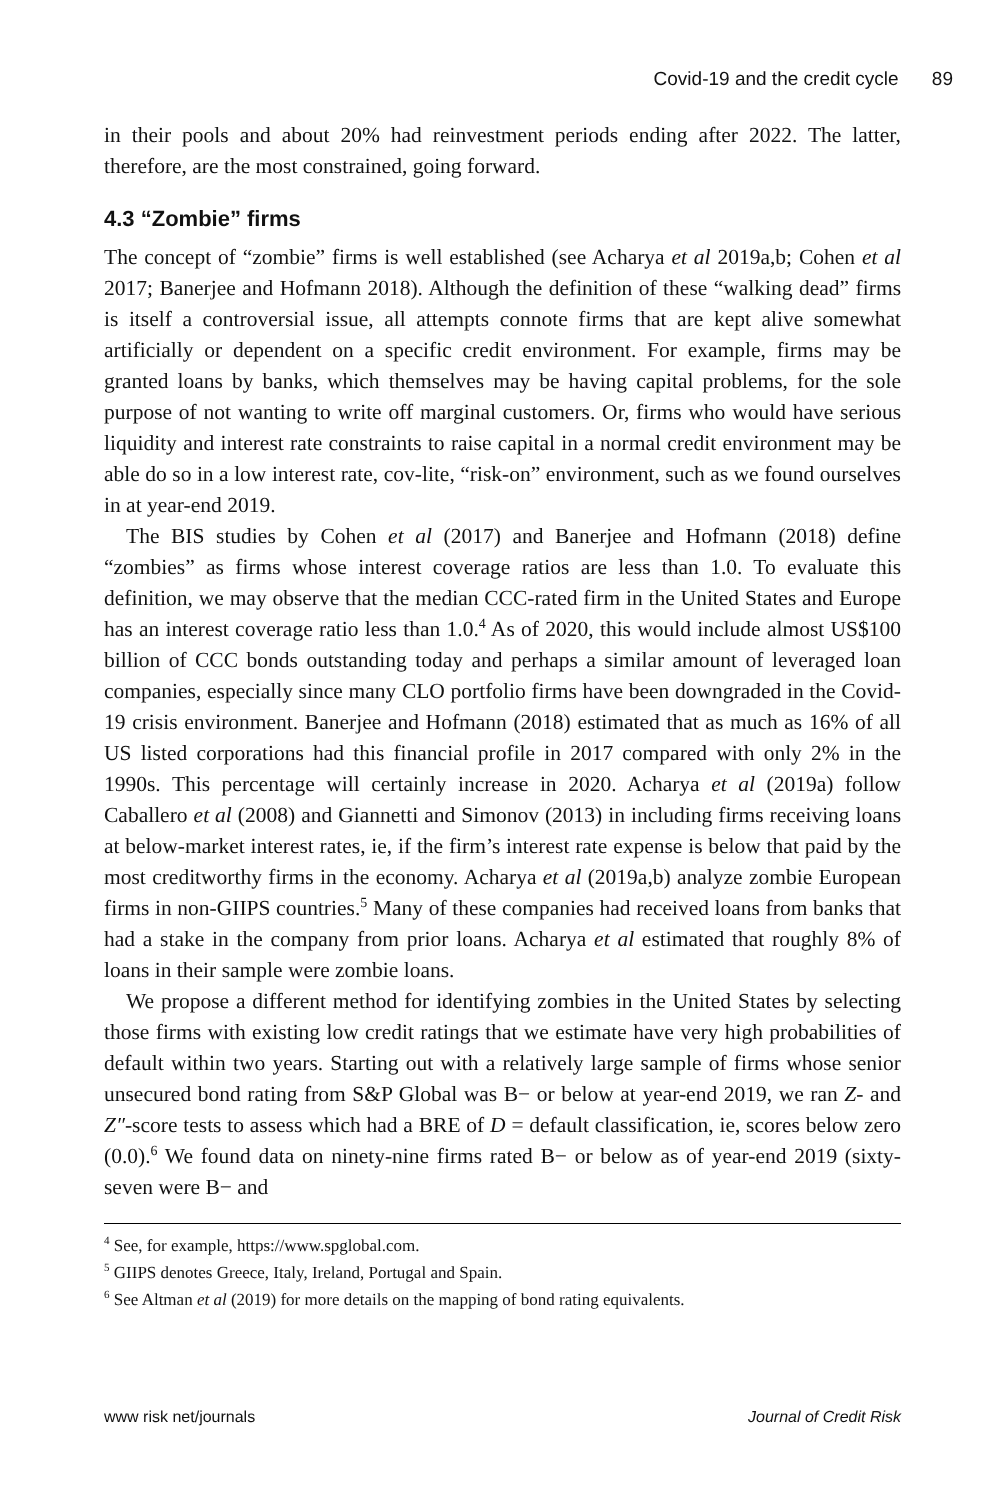Covid-19 and the credit cycle 89
in their pools and about 20% had reinvestment periods ending after 2022. The latter, therefore, are the most constrained, going forward.
4.3 “Zombie” firms
The concept of “zombie” firms is well established (see Acharya et al 2019a,b; Cohen et al 2017; Banerjee and Hofmann 2018). Although the definition of these “walking dead” firms is itself a controversial issue, all attempts connote firms that are kept alive somewhat artificially or dependent on a specific credit environment. For example, firms may be granted loans by banks, which themselves may be having capital problems, for the sole purpose of not wanting to write off marginal customers. Or, firms who would have serious liquidity and interest rate constraints to raise capital in a normal credit environment may be able do so in a low interest rate, cov-lite, “risk-on” environment, such as we found ourselves in at year-end 2019.
The BIS studies by Cohen et al (2017) and Banerjee and Hofmann (2018) define “zombies” as firms whose interest coverage ratios are less than 1.0. To evaluate this definition, we may observe that the median CCC-rated firm in the United States and Europe has an interest coverage ratio less than 1.0.<sup>4</sup> As of 2020, this would include almost US$100 billion of CCC bonds outstanding today and perhaps a similar amount of leveraged loan companies, especially since many CLO portfolio firms have been downgraded in the Covid-19 crisis environment. Banerjee and Hofmann (2018) estimated that as much as 16% of all US listed corporations had this financial profile in 2017 compared with only 2% in the 1990s. This percentage will certainly increase in 2020. Acharya et al (2019a) follow Caballero et al (2008) and Giannetti and Simonov (2013) in including firms receiving loans at below-market interest rates, ie, if the firm’s interest rate expense is below that paid by the most creditworthy firms in the economy. Acharya et al (2019a,b) analyze zombie European firms in non-GIIPS countries.<sup>5</sup> Many of these companies had received loans from banks that had a stake in the company from prior loans. Acharya et al estimated that roughly 8% of loans in their sample were zombie loans.
We propose a different method for identifying zombies in the United States by selecting those firms with existing low credit ratings that we estimate have very high probabilities of default within two years. Starting out with a relatively large sample of firms whose senior unsecured bond rating from S&P Global was B− or below at year-end 2019, we ran Z- and Z″-score tests to assess which had a BRE of D = default classification, ie, scores below zero (0.0).<sup>6</sup> We found data on ninety-nine firms rated B− or below as of year-end 2019 (sixty-seven were B− and
<sup>4</sup> See, for example, https://www.spglobal.com.
<sup>5</sup> GIIPS denotes Greece, Italy, Ireland, Portugal and Spain.
<sup>6</sup> See Altman et al (2019) for more details on the mapping of bond rating equivalents.
www risk net/journals Journal of Credit Risk